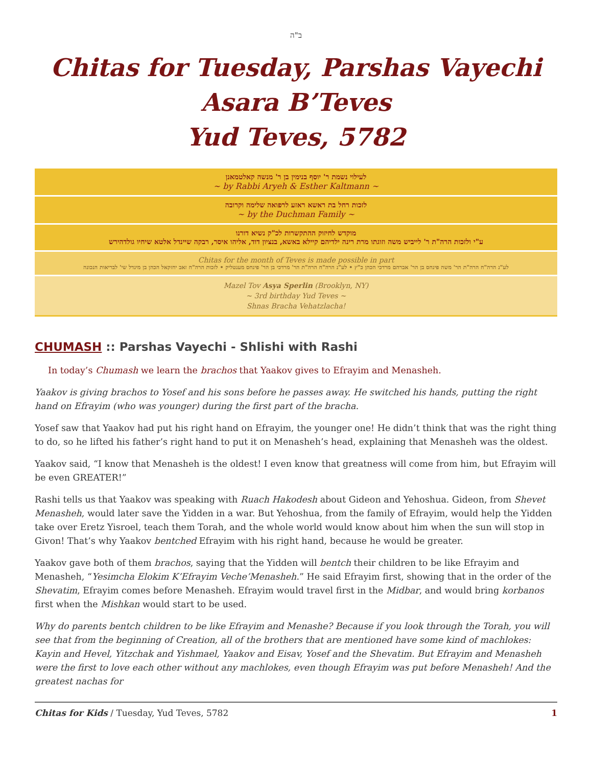ב"ה
Chitas for Tuesday, Parshas Vayechi
Asara B’Teves
Yud Teves, 5782
לעילוי נשמת ר' יוסף בנימין בן ר' מנשה קאלטמאנן
~ by Rabbi Aryeh & Esther Kaltmann ~
לזכות רחל בת ראשא ראזע לרפואה שלימה וקרובה
~ by the Duchman Family ~
מוקדש לחיזוק ההתקשרות לכ"ק נשיא דורנו
ע"י ולזכות הרה"ת ר' לייביש משה וזוגתו מרת רינה ילדיהם קיילא באשא, בנציון דוד, אליהו איסר, רבקה שיינדל אלטא שיחיו גולדהירש
Chitas for the month of Teves is made possible in part
לע"נ הרה"ח הרה"ת הר' משה פינחס בן הר' אברהם מרדכי הכהן כ"ץ • לע"נ הרה"ח הרה"ת הר' מרדכי בן הר' פינחס מענטליק • לזכות הרה"ח זאב יחזקאל הכהן בן מינדל שי' לבריאות הנכונה
Mazel Tov Asya Sperlin (Brooklyn, NY)
~ 3rd birthday Yud Teves ~
Shnas Bracha Vehatzlacha!
CHUMASH :: Parshas Vayechi - Shlishi with Rashi
In today’s Chumash we learn the brachos that Yaakov gives to Efrayim and Menasheh.
Yaakov is giving brachos to Yosef and his sons before he passes away. He switched his hands, putting the right hand on Efrayim (who was younger) during the first part of the bracha.
Yosef saw that Yaakov had put his right hand on Efrayim, the younger one! He didn’t think that was the right thing to do, so he lifted his father’s right hand to put it on Menasheh’s head, explaining that Menasheh was the oldest.
Yaakov said, “I know that Menasheh is the oldest! I even know that greatness will come from him, but Efrayim will be even GREATER!”
Rashi tells us that Yaakov was speaking with Ruach Hakodesh about Gideon and Yehoshua. Gideon, from Shevet Menasheh, would later save the Yidden in a war. But Yehoshua, from the family of Efrayim, would help the Yidden take over Eretz Yisroel, teach them Torah, and the whole world would know about him when the sun will stop in Givon! That’s why Yaakov bentched Efrayim with his right hand, because he would be greater.
Yaakov gave both of them brachos, saying that the Yidden will bentch their children to be like Efrayim and Menasheh, “Yesimcha Elokim K’Efrayim Veche’Menasheh.” He said Efrayim first, showing that in the order of the Shevatim, Efrayim comes before Menasheh. Efrayim would travel first in the Midbar, and would bring korbanos first when the Mishkan would start to be used.
Why do parents bentch children to be like Efrayim and Menashe? Because if you look through the Torah, you will see that from the beginning of Creation, all of the brothers that are mentioned have some kind of machlokes: Kayin and Hevel, Yitzchak and Yishmael, Yaakov and Eisav, Yosef and the Shevatim. But Efrayim and Menasheh were the first to love each other without any machlokes, even though Efrayim was put before Menasheh! And the greatest nachas for
Chitas for Kids / Tuesday, Yud Teves, 5782 1